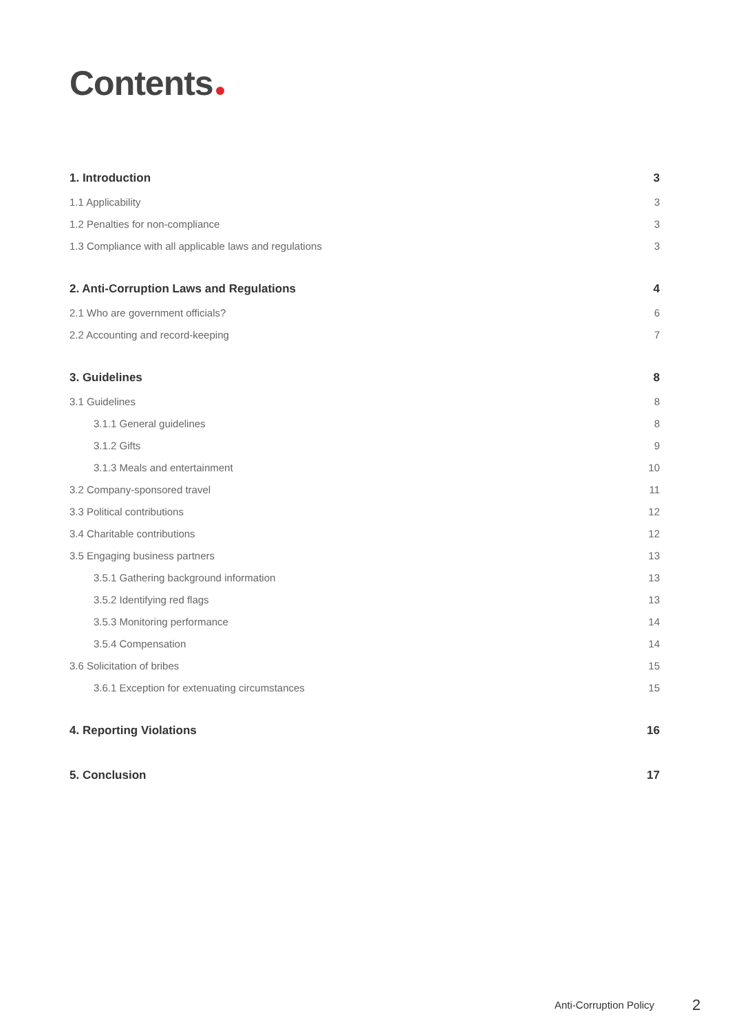Contents
1. Introduction 3
1.1 Applicability 3
1.2 Penalties for non-compliance 3
1.3 Compliance with all applicable laws and regulations 3
2. Anti-Corruption Laws and Regulations 4
2.1 Who are government officials? 6
2.2 Accounting and record-keeping 7
3. Guidelines 8
3.1 Guidelines 8
3.1.1 General guidelines 8
3.1.2 Gifts 9
3.1.3 Meals and entertainment 10
3.2 Company-sponsored travel 11
3.3 Political contributions 12
3.4 Charitable contributions 12
3.5 Engaging business partners 13
3.5.1 Gathering background information 13
3.5.2 Identifying red flags 13
3.5.3 Monitoring performance 14
3.5.4 Compensation 14
3.6 Solicitation of bribes 15
3.6.1 Exception for extenuating circumstances 15
4. Reporting Violations 16
5. Conclusion 17
Anti-Corruption Policy 2